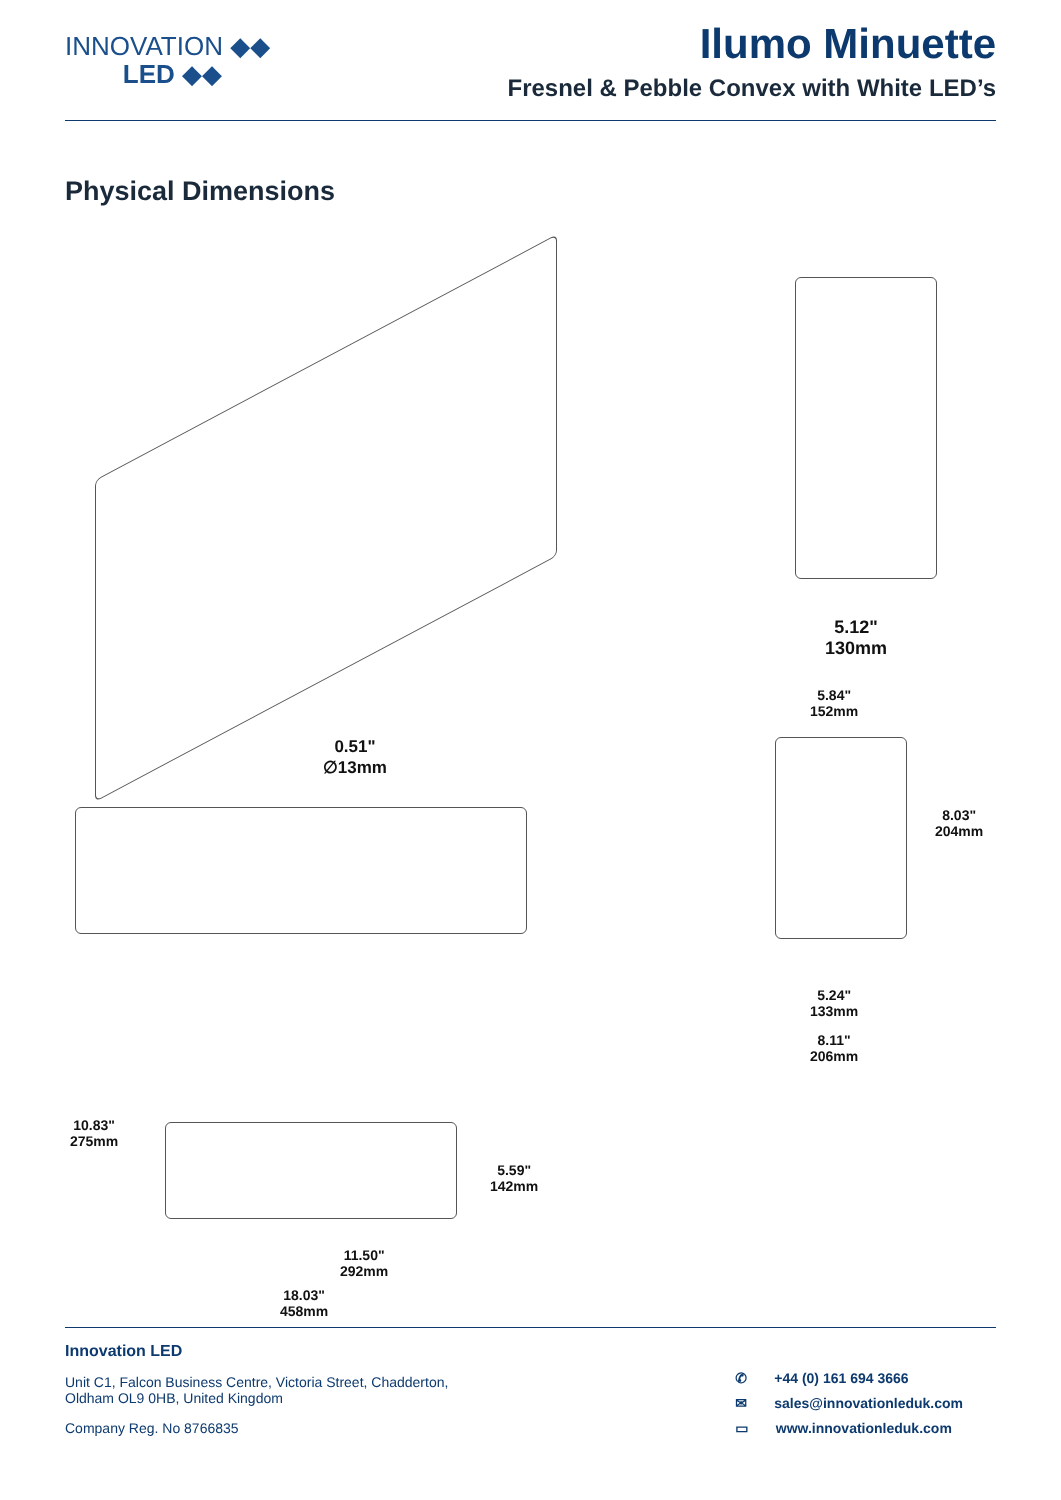INNOVATION ◆◆
LED ◆◆
Ilumo Minuette
Fresnel & Pebble Convex with White LED’s
Physical Dimensions
5.12"
130mm
5.84"
152mm
8.03"
204mm
5.24"
133mm
8.11"
206mm
0.51"
∅13mm
10.83"
275mm
5.59"
142mm
11.50"
292mm
18.03"
458mm
Innovation LED
Unit C1, Falcon Business Centre, Victoria Street, Chadderton,
Oldham OL9 0HB, United Kingdom
Company Reg. No 8766835
✆ +44 (0) 161 694 3666
✉ sales@innovationleduk.com
▭ www.innovationleduk.com